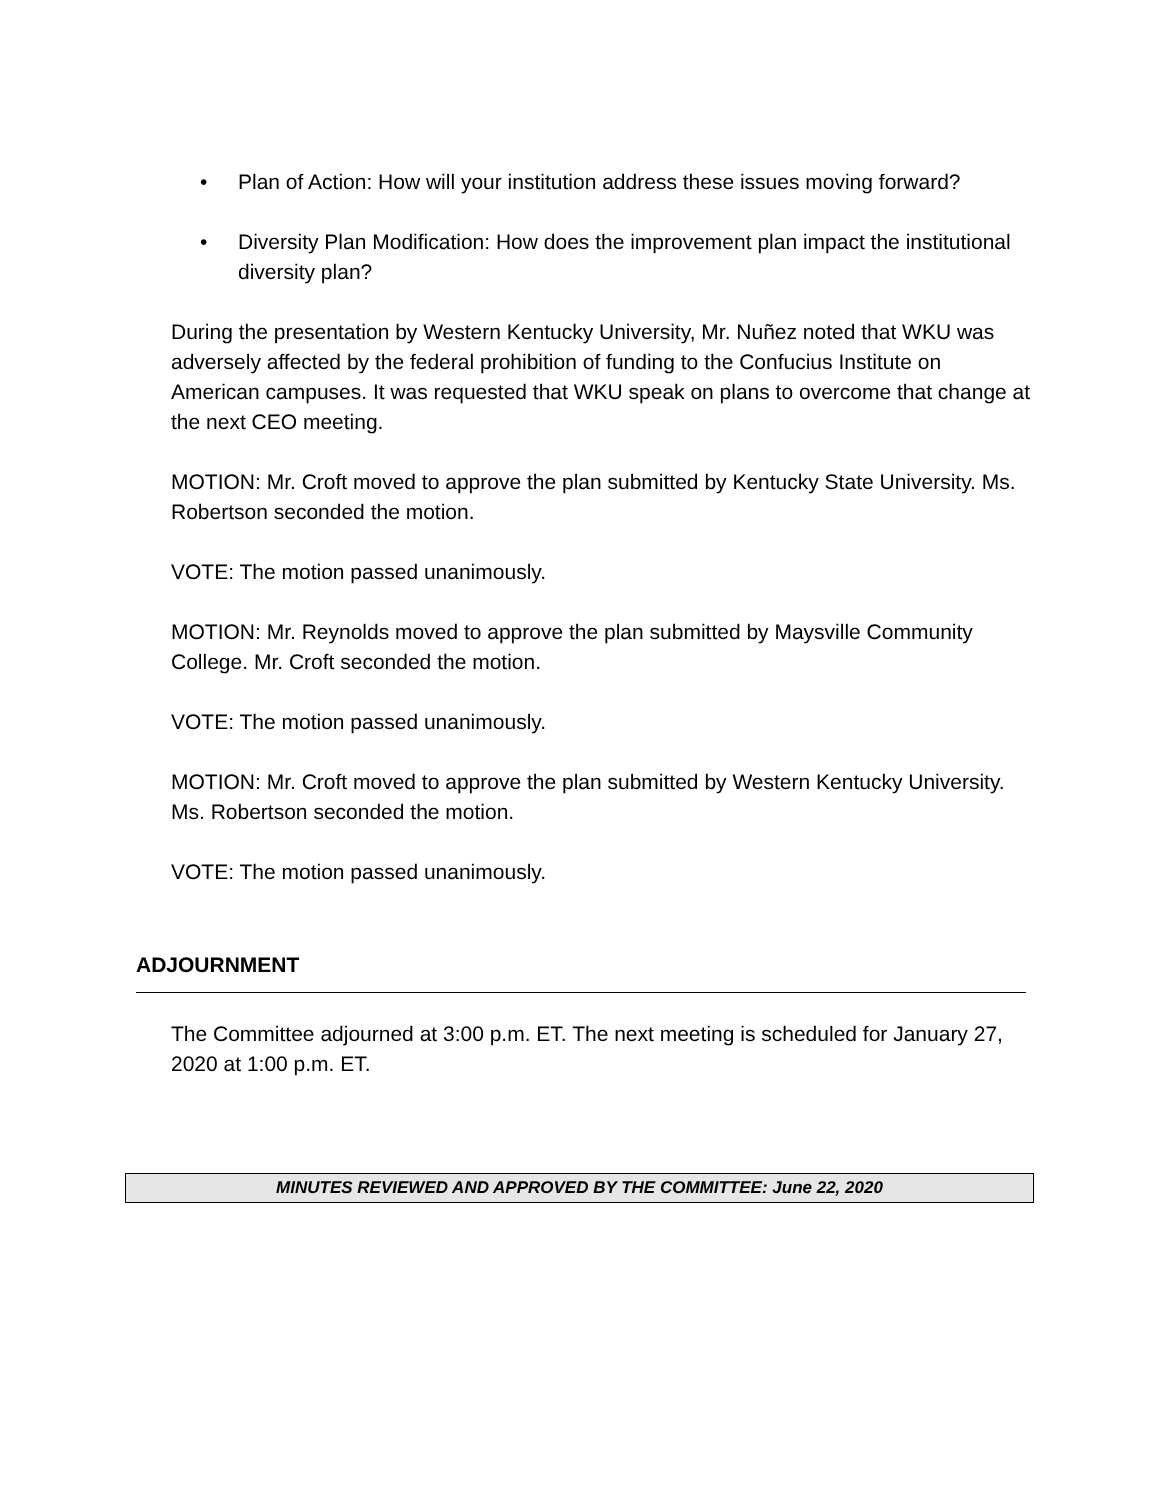• Plan of Action: How will your institution address these issues moving forward?
• Diversity Plan Modification: How does the improvement plan impact the institutional diversity plan?
During the presentation by Western Kentucky University, Mr. Nuñez noted that WKU was adversely affected by the federal prohibition of funding to the Confucius Institute on American campuses. It was requested that WKU speak on plans to overcome that change at the next CEO meeting.
MOTION: Mr. Croft moved to approve the plan submitted by Kentucky State University. Ms. Robertson seconded the motion.
VOTE: The motion passed unanimously.
MOTION: Mr. Reynolds moved to approve the plan submitted by Maysville Community College. Mr. Croft seconded the motion.
VOTE: The motion passed unanimously.
MOTION: Mr. Croft moved to approve the plan submitted by Western Kentucky University. Ms. Robertson seconded the motion.
VOTE: The motion passed unanimously.
ADJOURNMENT
The Committee adjourned at 3:00 p.m. ET. The next meeting is scheduled for January 27, 2020 at 1:00 p.m. ET.
MINUTES REVIEWED AND APPROVED BY THE COMMITTEE: June 22, 2020